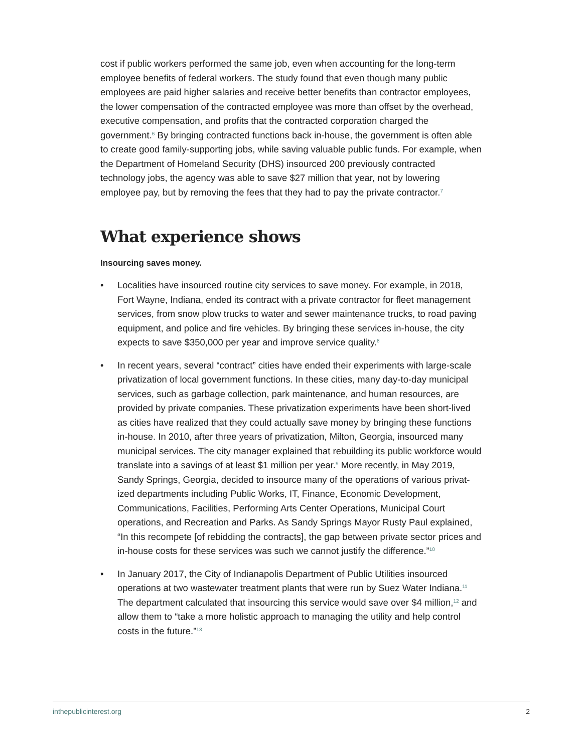cost if public workers performed the same job, even when accounting for the long-term employee benefits of federal workers. The study found that even though many public employees are paid higher salaries and receive better benefits than contractor employees, the lower compensation of the contracted employee was more than offset by the overhead, executive compensation, and profits that the contracted corporation charged the government.<sup>6</sup> By bringing contracted functions back in-house, the government is often able to create good family-supporting jobs, while saving valuable public funds. For example, when the Department of Home­land Security (DHS) insourced 200 previously contracted technology jobs, the agency was able to save $27 million that year, not by lowering employee pay, but by removing the fees that they had to pay the private contractor.<sup>7</sup>
What experience shows
Insourcing saves money.
• Localities have insourced routine city services to save money. For example, in 2018, Fort Wayne, Indiana, ended its contract with a private contractor for fleet management services, from snow plow trucks to water and sewer mainte­nance trucks, to road paving equipment, and police and fire vehicles. By bring­ing these services in-house, the city expects to save $350,000 per year and improve service quality.<sup>8</sup>
• In recent years, several “contract” cities have ended their experiments with large-scale privatization of local government functions. In these cities, many day-to-day municipal services, such as garbage collection, park maintenance, and human resources, are provided by private companies. These privatiza­tion experiments have been short-lived as cities have realized that they could actually save money by bringing these functions in-house. In 2010, after three years of privatization, Milton, Georgia, insourced many municipal services. The city manager explained that rebuilding its public workforce would translate into a savings of at least $1 million per year.<sup>9</sup> More recently, in May 2019, Sandy Springs, Georgia, decided to insource many of the operations of various privat­ized departments including Public Works, IT, Finance, Economic Development, Communications, Facilities, Performing Arts Center Operations, Municipal Court operations, and Recreation and Parks. As Sandy Springs Mayor Rusty Paul explained, “In this recompete [of rebidding the contracts], the gap between private sector prices and in-house costs for these services was such we cannot justify the difference.”<sup>10</sup>
• In January 2017, the City of Indianapolis Department of Public Utilities insourced operations at two wastewater treatment plants that were run by Suez Water Indiana.<sup>11</sup> The department calculated that insourcing this service would save over $4 million,<sup>12</sup> and allow them to “take a more holistic approach to managing the utility and help control costs in the future.”<sup>13</sup>
inthepublicinterest.org 2